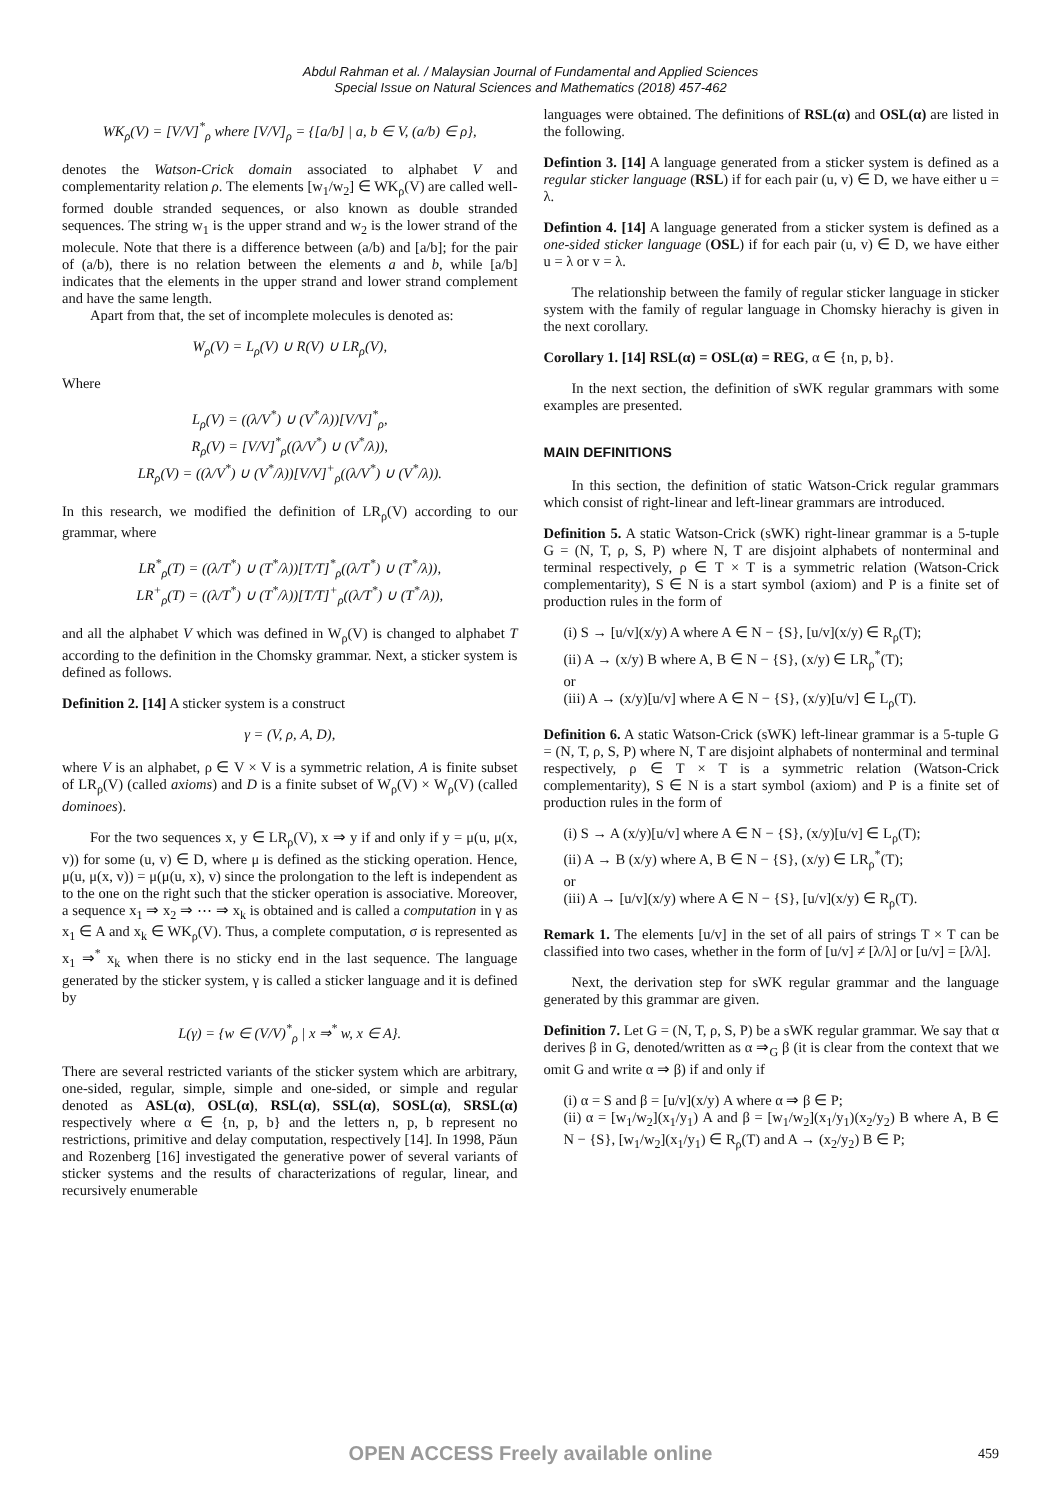Abdul Rahman et al. / Malaysian Journal of Fundamental and Applied Sciences
Special Issue on Natural Sciences and Mathematics (2018) 457-462
WK<sub>ρ</sub>(V) = [V/V]<sup>*</sup><sub>ρ</sub> where [V/V]<sub>ρ</sub> = {[a/b] | a, b ∈ V, (a/b) ∈ ρ},
denotes the Watson-Crick domain associated to alphabet V and complementarity relation ρ. The elements [w<sub>1</sub>/w<sub>2</sub>] ∈ WK<sub>ρ</sub>(V) are called well-formed double stranded sequences, or also known as double stranded sequences. The string w<sub>1</sub> is the upper strand and w<sub>2</sub> is the lower strand of the molecule. Note that there is a difference between (a/b) and [a/b]; for the pair of (a/b), there is no relation between the elements a and b, while [a/b] indicates that the elements in the upper strand and lower strand complement and have the same length.
Apart from that, the set of incomplete molecules is denoted as:
W<sub>ρ</sub>(V) = L<sub>ρ</sub>(V) ∪ R(V) ∪ LR<sub>ρ</sub>(V),
Where
L<sub>ρ</sub>(V) = ((λ/V<sup>*</sup>) ∪ (V<sup>*</sup>/λ))[V/V]<sup>*</sup><sub>ρ</sub>,
R<sub>ρ</sub>(V) = [V/V]<sup>*</sup><sub>ρ</sub>((λ/V<sup>*</sup>) ∪ (V<sup>*</sup>/λ)),
LR<sub>ρ</sub>(V) = ((λ/V<sup>*</sup>) ∪ (V<sup>*</sup>/λ))[V/V]<sup>+</sup><sub>ρ</sub>((λ/V<sup>*</sup>) ∪ (V<sup>*</sup>/λ)).
In this research, we modified the definition of LR<sub>ρ</sub>(V) according to our grammar, where
LR<sup>*</sup><sub>ρ</sub>(T) = ((λ/T<sup>*</sup>) ∪ (T<sup>*</sup>/λ))[T/T]<sup>*</sup><sub>ρ</sub>((λ/T<sup>*</sup>) ∪ (T<sup>*</sup>/λ)),
LR<sup>+</sup><sub>ρ</sub>(T) = ((λ/T<sup>*</sup>) ∪ (T<sup>*</sup>/λ))[T/T]<sup>+</sup><sub>ρ</sub>((λ/T<sup>*</sup>) ∪ (T<sup>*</sup>/λ)),
and all the alphabet V which was defined in W<sub>ρ</sub>(V) is changed to alphabet T according to the definition in the Chomsky grammar. Next, a sticker system is defined as follows.
Definition 2. [14] A sticker system is a construct
γ = (V, ρ, A, D),
where V is an alphabet, ρ ∈ V × V is a symmetric relation, A is finite subset of LR<sub>ρ</sub>(V) (called axioms) and D is a finite subset of W<sub>ρ</sub>(V) × W<sub>ρ</sub>(V) (called dominoes).
For the two sequences x, y ∈ LR<sub>ρ</sub>(V), x ⇒ y if and only if y = μ(u, μ(x, v)) for some (u, v) ∈ D, where μ is defined as the sticking operation. Hence, μ(u, μ(x, v)) = μ(μ(u, x), v) since the prolongation to the left is independent as to the one on the right such that the sticker operation is associative. Moreover, a sequence x<sub>1</sub> ⇒ x<sub>2</sub> ⇒ ⋯ ⇒ x<sub>k</sub> is obtained and is called a computation in γ as x<sub>1</sub> ∈ A and x<sub>k</sub> ∈ WK<sub>ρ</sub>(V). Thus, a complete computation, σ is represented as x<sub>1</sub> ⇒<sup>*</sup> x<sub>k</sub> when there is no sticky end in the last sequence. The language generated by the sticker system, γ is called a sticker language and it is defined by
L(γ) = {w ∈ (V/V)<sup>*</sup><sub>ρ</sub> | x ⇒<sup>*</sup> w, x ∈ A}.
There are several restricted variants of the sticker system which are arbitrary, one-sided, regular, simple, simple and one-sided, or simple and regular denoted as ASL(α), OSL(α), RSL(α), SSL(α), SOSL(α), SRSL(α) respectively where α ∈ {n, p, b} and the letters n, p, b represent no restrictions, primitive and delay computation, respectively [14]. In 1998, Pǎun and Rozenberg [16] investigated the generative power of several variants of sticker systems and the results of characterizations of regular, linear, and recursively enumerable
languages were obtained. The definitions of RSL(α) and OSL(α) are listed in the following.
Defintion 3. [14] A language generated from a sticker system is defined as a regular sticker language (RSL) if for each pair (u, v) ∈ D, we have either u = λ.
Defintion 4. [14] A language generated from a sticker system is defined as a one-sided sticker language (OSL) if for each pair (u, v) ∈ D, we have either u = λ or v = λ.
The relationship between the family of regular sticker language in sticker system with the family of regular language in Chomsky hierachy is given in the next corollary.
Corollary 1. [14] RSL(α) = OSL(α) = REG, α ∈ {n, p, b}.
In the next section, the definition of sWK regular grammars with some examples are presented.
MAIN DEFINITIONS
In this section, the definition of static Watson-Crick regular grammars which consist of right-linear and left-linear grammars are introduced.
Definition 5. A static Watson-Crick (sWK) right-linear grammar is a 5-tuple G = (N, T, ρ, S, P) where N, T are disjoint alphabets of nonterminal and terminal respectively, ρ ∈ T × T is a symmetric relation (Watson-Crick complementarity), S ∈ N is a start symbol (axiom) and P is a finite set of production rules in the form of
(i) S → [u/v](x/y) A where A ∈ N − {S}, [u/v](x/y) ∈ R<sub>ρ</sub>(T);
(ii) A → (x/y) B where A, B ∈ N − {S}, (x/y) ∈ LR<sub>ρ</sub><sup>*</sup>(T);
or
(iii) A → (x/y)[u/v] where A ∈ N − {S}, (x/y)[u/v] ∈ L<sub>ρ</sub>(T).
Definition 6. A static Watson-Crick (sWK) left-linear grammar is a 5-tuple G = (N, T, ρ, S, P) where N, T are disjoint alphabets of nonterminal and terminal respectively, ρ ∈ T × T is a symmetric relation (Watson-Crick complementarity), S ∈ N is a start symbol (axiom) and P is a finite set of production rules in the form of
(i) S → A (x/y)[u/v] where A ∈ N − {S}, (x/y)[u/v] ∈ L<sub>ρ</sub>(T);
(ii) A → B (x/y) where A, B ∈ N − {S}, (x/y) ∈ LR<sub>ρ</sub><sup>*</sup>(T);
or
(iii) A → [u/v](x/y) where A ∈ N − {S}, [u/v](x/y) ∈ R<sub>ρ</sub>(T).
Remark 1. The elements [u/v] in the set of all pairs of strings T × T can be classified into two cases, whether in the form of [u/v] ≠ [λ/λ] or [u/v] = [λ/λ].
Next, the derivation step for sWK regular grammar and the language generated by this grammar are given.
Definition 7. Let G = (N, T, ρ, S, P) be a sWK regular grammar. We say that α derives β in G, denoted/written as α ⇒<sub>G</sub> β (it is clear from the context that we omit G and write α ⇒ β) if and only if
(i) α = S and β = [u/v](x/y) A where α ⇒ β ∈ P;
(ii) α = [w<sub>1</sub>/w<sub>2</sub>](x<sub>1</sub>/y<sub>1</sub>) A and β = [w<sub>1</sub>/w<sub>2</sub>](x<sub>1</sub>/y<sub>1</sub>)(x<sub>2</sub>/y<sub>2</sub>) B where A, B ∈ N − {S}, [w<sub>1</sub>/w<sub>2</sub>](x<sub>1</sub>/y<sub>1</sub>) ∈ R<sub>ρ</sub>(T) and A → (x<sub>2</sub>/y<sub>2</sub>) B ∈ P;
OPEN ACCESS Freely available online
459